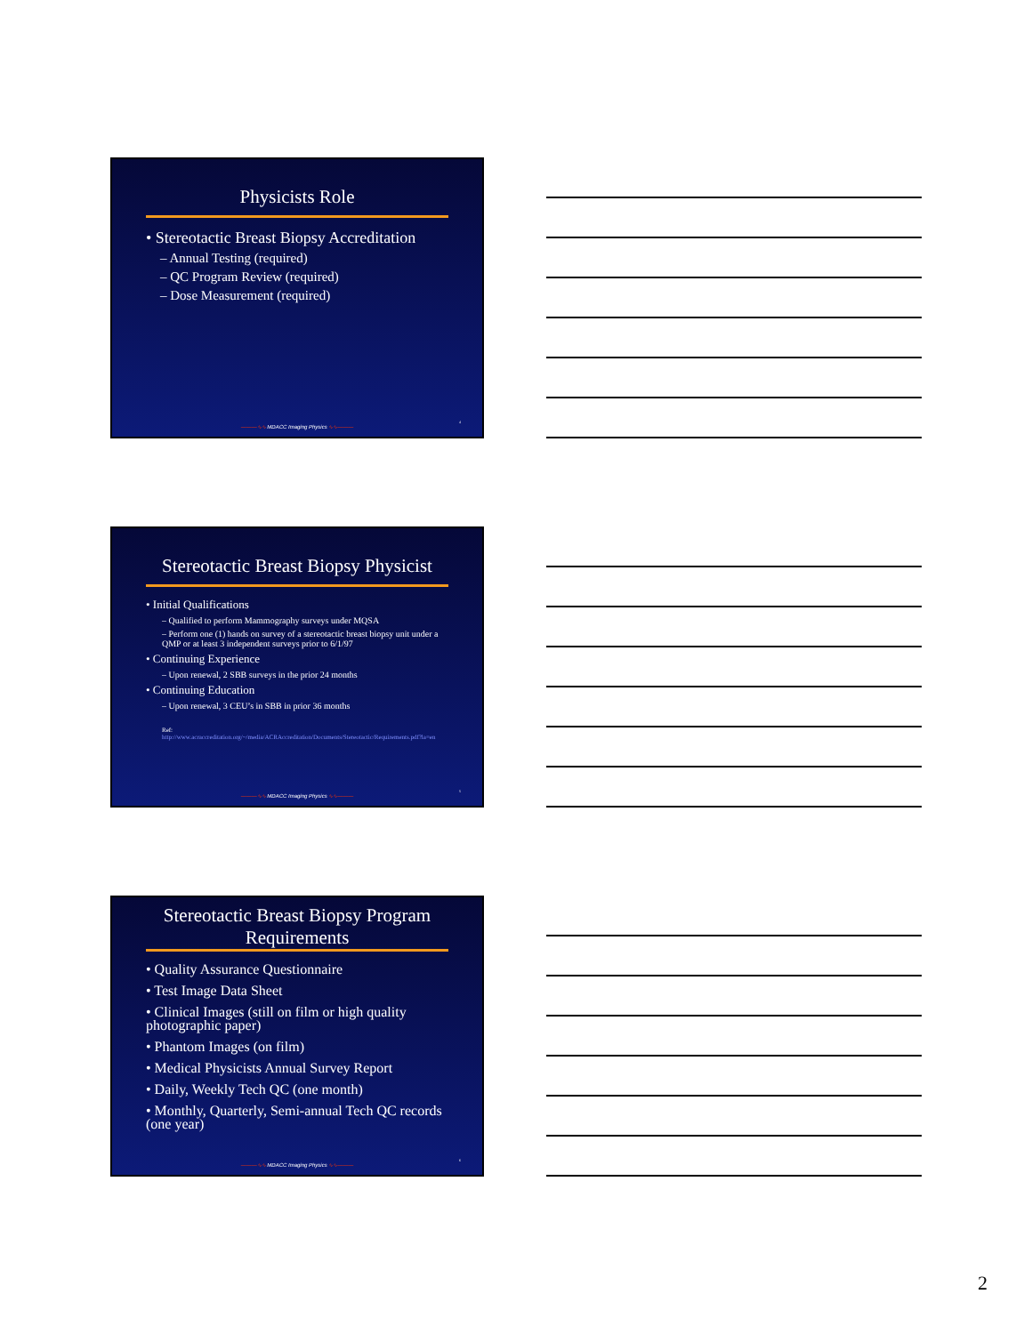Physicists Role
• Stereotactic Breast Biopsy Accreditation
– Annual Testing (required)
– QC Program Review (required)
– Dose Measurement (required)
———∿∿ MDACC Imaging Physics ∿∿———
4
Stereotactic Breast Biopsy Physicist
• Initial Qualifications
– Qualified to perform Mammography surveys under MQSA
– Perform one (1) hands on survey of a stereotactic breast biopsy unit under a QMP or at least 3 independent surveys prior to 6/1/97
• Continuing Experience
– Upon renewal, 2 SBB surveys in the prior 24 months
• Continuing Education
– Upon renewal, 3 CEU’s in SBB in prior 36 months
Ref:
http://www.acraccreditation.org/~/media/ACRAccreditation/Documents/Stereotactic/Requirements.pdf?la=en
———∿∿ MDACC Imaging Physics ∿∿———
5
Stereotactic Breast Biopsy Program Requirements
• Quality Assurance Questionnaire
• Test Image Data Sheet
• Clinical Images (still on film or high quality photographic paper)
• Phantom Images (on film)
• Medical Physicists Annual Survey Report
• Daily, Weekly Tech QC (one month)
• Monthly, Quarterly, Semi-annual Tech QC records (one year)
———∿∿ MDACC Imaging Physics ∿∿———
6
2